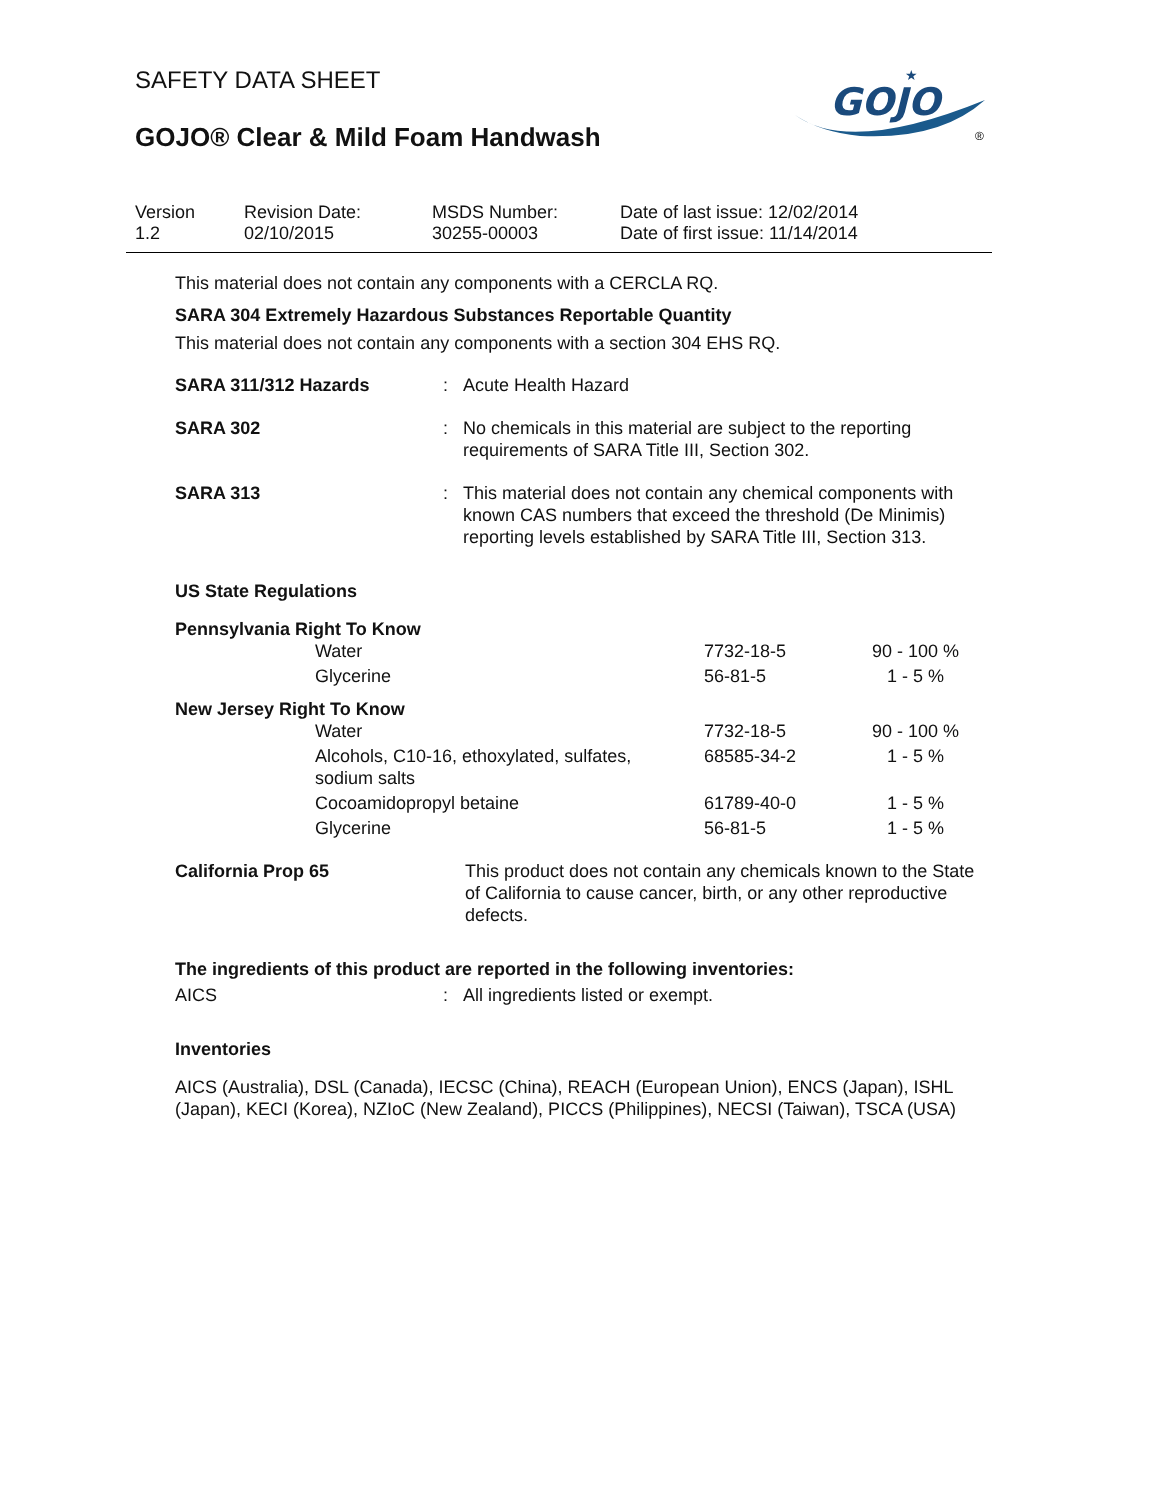SAFETY DATA SHEET
GOJO® Clear & Mild Foam Handwash
GOJO
★
®
| Version 1.2 | Revision Date: 02/10/2015 | MSDS Number: 30255-00003 | Date of last issue: 12/02/2014 Date of first issue: 11/14/2014 |
This material does not contain any components with a CERCLA RQ.
SARA 304 Extremely Hazardous Substances Reportable Quantity
This material does not contain any components with a section 304 EHS RQ.
| SARA 311/312 Hazards | : | Acute Health Hazard |
| SARA 302 | : | No chemicals in this material are subject to the reporting requirements of SARA Title III, Section 302. |
| SARA 313 | : | This material does not contain any chemical components with known CAS numbers that exceed the threshold (De Minimis) reporting levels established by SARA Title III, Section 313. |
US State Regulations
Pennsylvania Right To Know
| | Water | 7732-18-5 | 90 - 100 % |
| | Glycerine | 56-81-5 | 1 - 5 % |
New Jersey Right To Know
| | Water | 7732-18-5 | 90 - 100 % |
| | Alcohols, C10-16, ethoxylated, sulfates, sodium salts | 68585-34-2 | 1 - 5 % |
| | Cocoamidopropyl betaine | 61789-40-0 | 1 - 5 % |
| | Glycerine | 56-81-5 | 1 - 5 % |
| California Prop 65 | This product does not contain any chemicals known to the State of California to cause cancer, birth, or any other reproductive defects. |
The ingredients of this product are reported in the following inventories:
| AICS | : | All ingredients listed or exempt. |
Inventories
AICS (Australia), DSL (Canada), IECSC (China), REACH (European Union), ENCS (Japan), ISHL (Japan), KECI (Korea), NZIoC (New Zealand), PICCS (Philippines), NECSI (Taiwan), TSCA (USA)